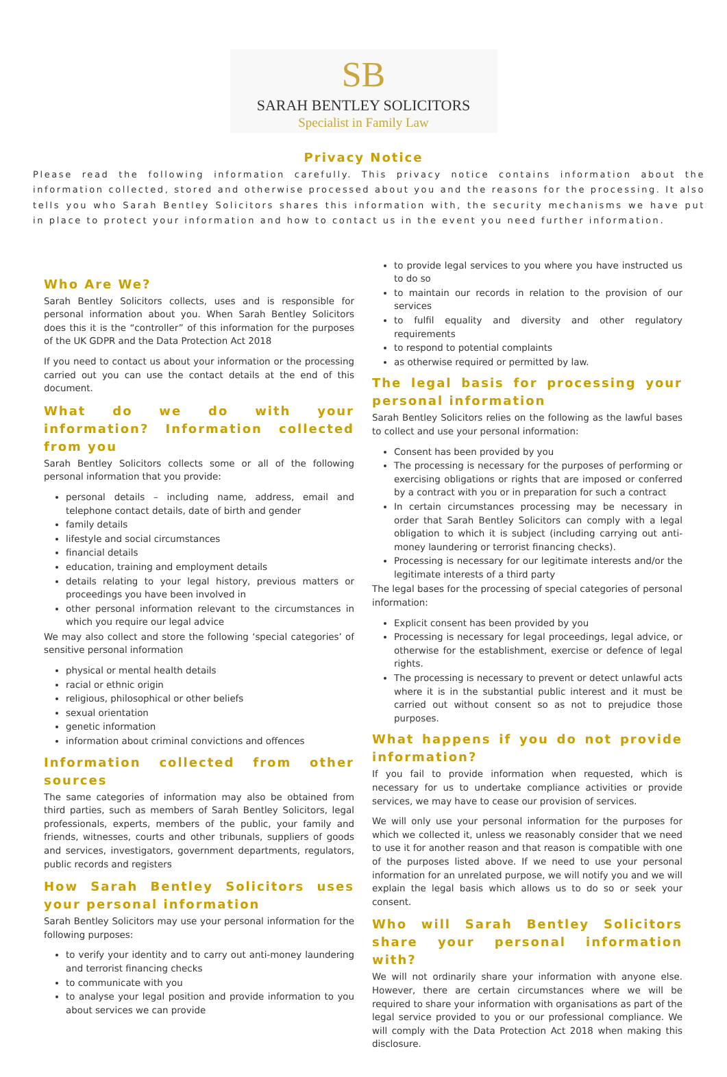SB
SARAH BENTLEY SOLICITORS
Specialist in Family Law
Privacy Notice
Please read the following information carefully. This privacy notice contains information about the information collected, stored and otherwise processed about you and the reasons for the processing. It also tells you who Sarah Bentley Solicitors shares this information with, the security mechanisms we have put in place to protect your information and how to contact us in the event you need further information.
Who Are We?
Sarah Bentley Solicitors collects, uses and is responsible for personal information about you. When Sarah Bentley Solicitors does this it is the “controller” of this information for the purposes of the UK GDPR and the Data Protection Act 2018
If you need to contact us about your information or the processing carried out you can use the contact details at the end of this document.
What do we do with your information? Information collected from you
Sarah Bentley Solicitors collects some or all of the following personal information that you provide:
personal details – including name, address, email and telephone contact details, date of birth and gender
family details
lifestyle and social circumstances
financial details
education, training and employment details
details relating to your legal history, previous matters or proceedings you have been involved in
other personal information relevant to the circumstances in which you require our legal advice
We may also collect and store the following ‘special categories’ of sensitive personal information
physical or mental health details
racial or ethnic origin
religious, philosophical or other beliefs
sexual orientation
genetic information
information about criminal convictions and offences
Information collected from other sources
The same categories of information may also be obtained from third parties, such as members of Sarah Bentley Solicitors, legal professionals, experts, members of the public, your family and friends, witnesses, courts and other tribunals, suppliers of goods and services, investigators, government departments, regulators, public records and registers
How Sarah Bentley Solicitors uses your personal information
Sarah Bentley Solicitors may use your personal information for the following purposes:
to verify your identity and to carry out anti-money laundering and terrorist financing checks
to communicate with you
to analyse your legal position and provide information to you about services we can provide
to provide legal services to you where you have instructed us to do so
to maintain our records in relation to the provision of our services
to fulfil equality and diversity and other regulatory requirements
to respond to potential complaints
as otherwise required or permitted by law.
The legal basis for processing your personal information
Sarah Bentley Solicitors relies on the following as the lawful bases to collect and use your personal information:
Consent has been provided by you
The processing is necessary for the purposes of performing or exercising obligations or rights that are imposed or conferred by a contract with you or in preparation for such a contract
In certain circumstances processing may be necessary in order that Sarah Bentley Solicitors can comply with a legal obligation to which it is subject (including carrying out anti-money laundering or terrorist financing checks).
Processing is necessary for our legitimate interests and/or the legitimate interests of a third party
The legal bases for the processing of special categories of personal information:
Explicit consent has been provided by you
Processing is necessary for legal proceedings, legal advice, or otherwise for the establishment, exercise or defence of legal rights.
The processing is necessary to prevent or detect unlawful acts where it is in the substantial public interest and it must be carried out without consent so as not to prejudice those purposes.
What happens if you do not provide information?
If you fail to provide information when requested, which is necessary for us to undertake compliance activities or provide services, we may have to cease our provision of services.
We will only use your personal information for the purposes for which we collected it, unless we reasonably consider that we need to use it for another reason and that reason is compatible with one of the purposes listed above. If we need to use your personal information for an unrelated purpose, we will notify you and we will explain the legal basis which allows us to do so or seek your consent.
Who will Sarah Bentley Solicitors share your personal information with?
We will not ordinarily share your information with anyone else. However, there are certain circumstances where we will be required to share your information with organisations as part of the legal service provided to you or our professional compliance. We will comply with the Data Protection Act 2018 when making this disclosure.